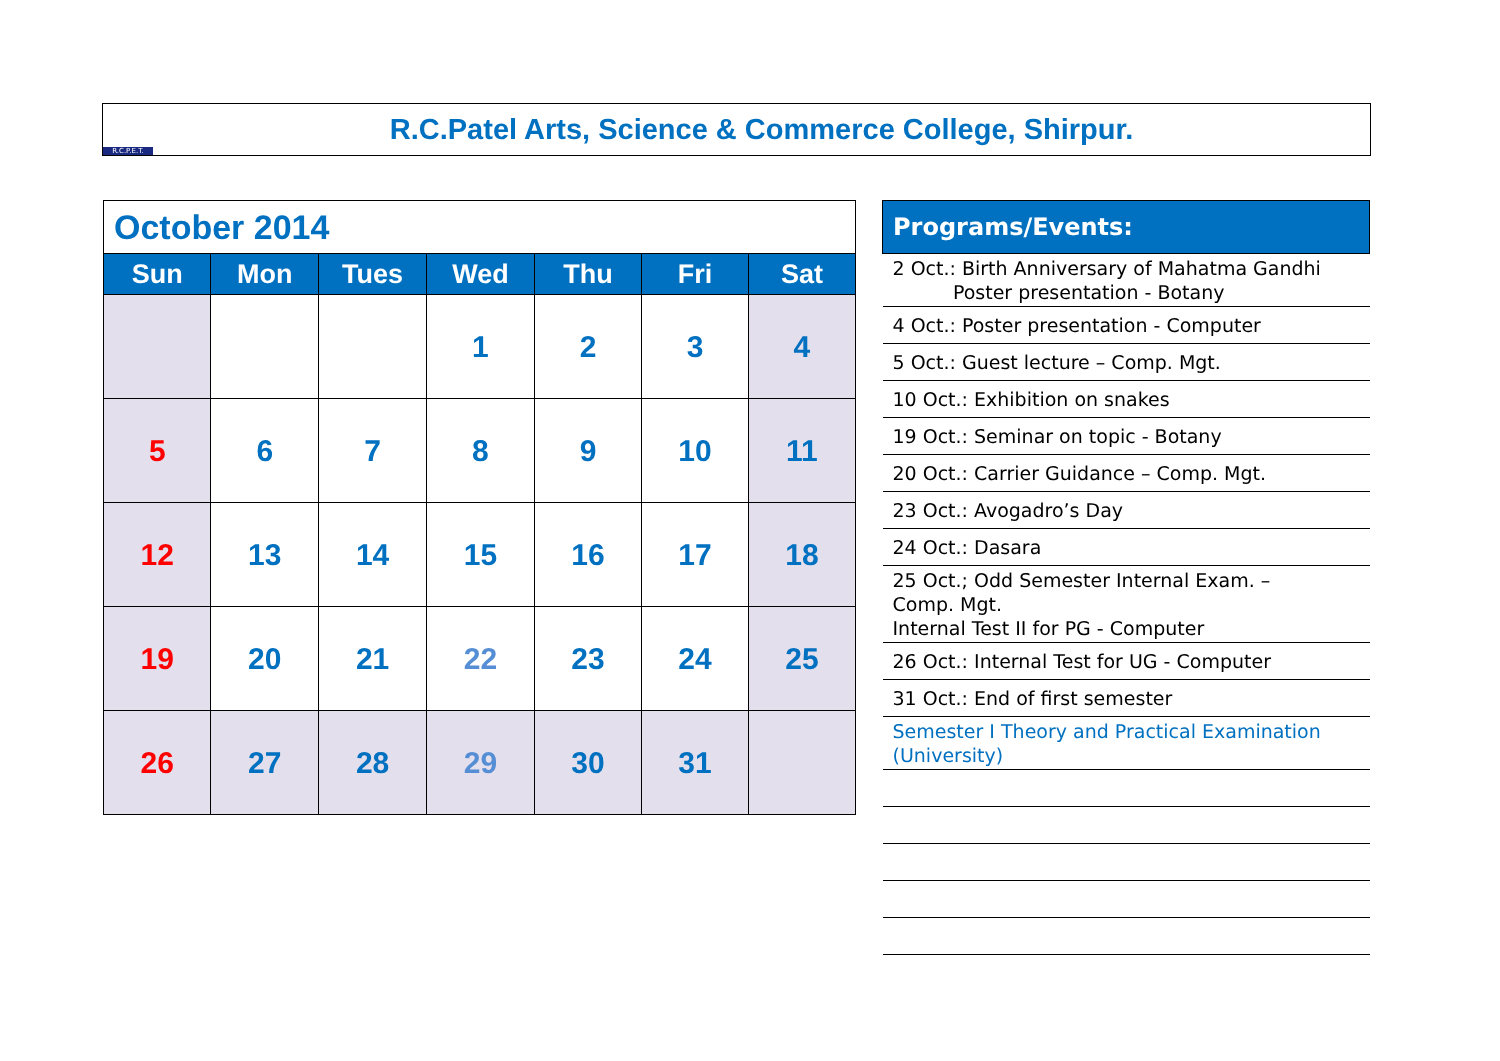R.C.P.E.T.
R.C.Patel Arts, Science & Commerce College, Shirpur.
| October 2014 | | | | | | |
| Sun | Mon | Tues | Wed | Thu | Fri | Sat |
| | | | 1 | 2 | 3 | 4 |
| 5 | 6 | 7 | 8 | 9 | 10 | 11 |
| 12 | 13 | 14 | 15 | 16 | 17 | 18 |
| 19 | 20 | 21 | 22 | 23 | 24 | 25 |
| 26 | 27 | 28 | 29 | 30 | 31 | |
| Programs/Events: |
| --- |
| 2 Oct.: Birth Anniversary of Mahatma Gandhi Poster presentation - Botany |
| 4 Oct.: Poster presentation - Computer |
| 5 Oct.: Guest lecture – Comp. Mgt. |
| 10 Oct.: Exhibition on snakes |
| 19 Oct.: Seminar on topic - Botany |
| 20 Oct.: Carrier Guidance – Comp. Mgt. |
| 23 Oct.: Avogadro’s Day |
| 24 Oct.: Dasara |
| 25 Oct.; Odd Semester Internal Exam. – Comp. Mgt. Internal Test II for PG - Computer |
| 26 Oct.: Internal Test for UG - Computer |
| 31 Oct.: End of first semester |
| Semester I Theory and Practical Examination (University) |